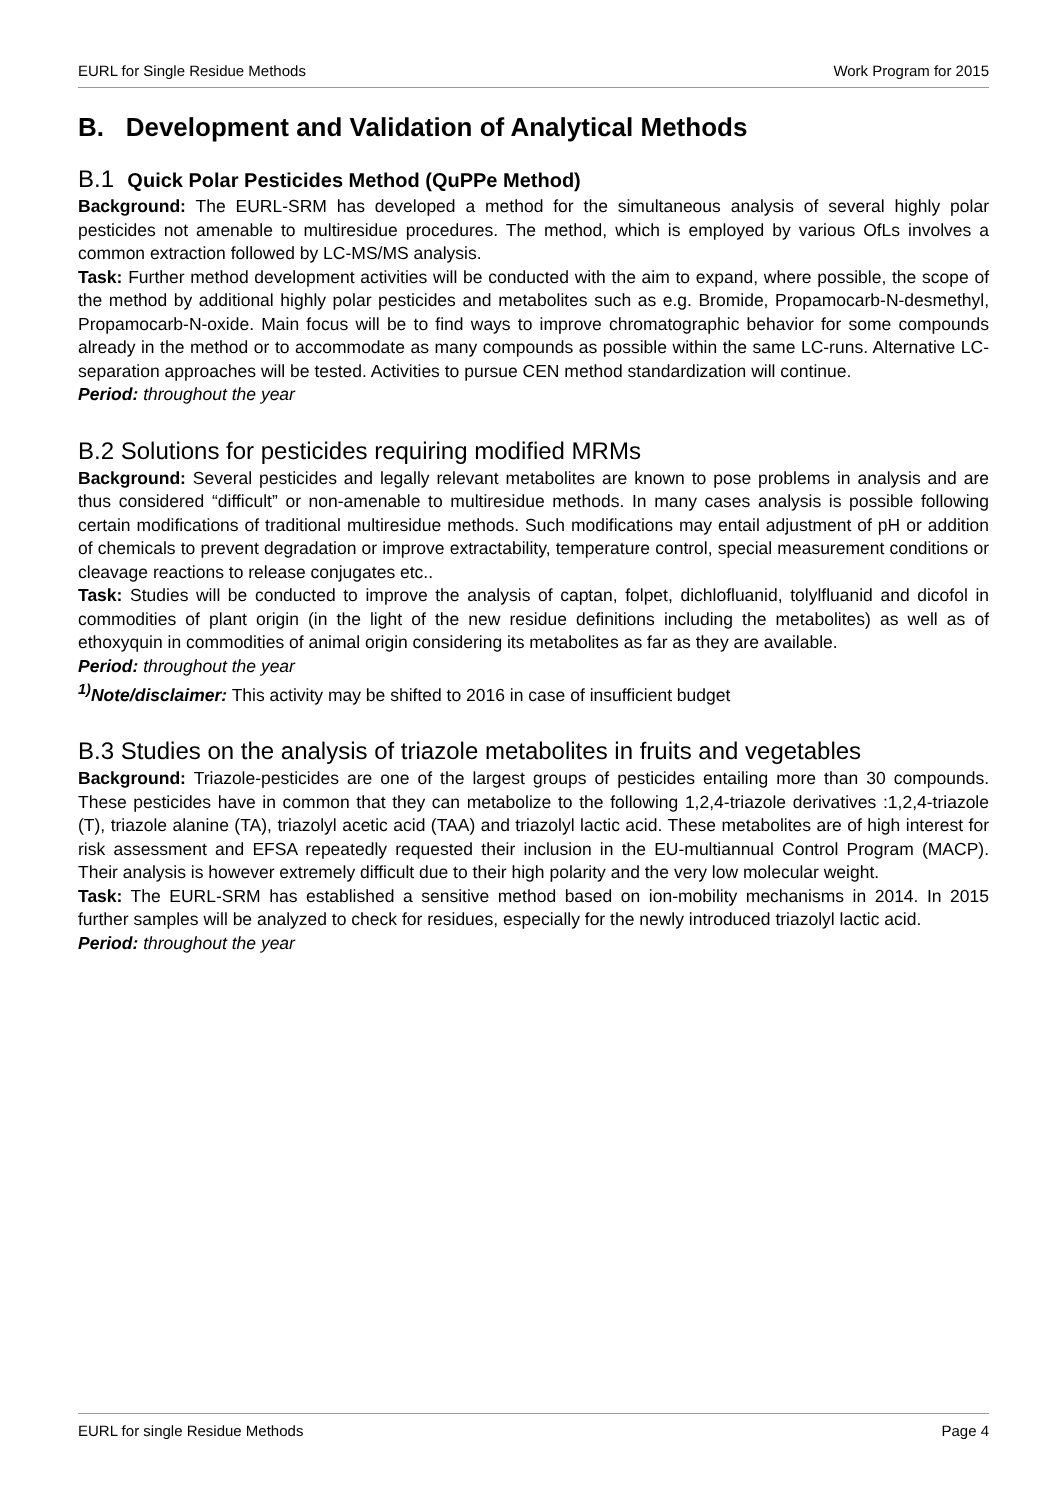EURL for Single Residue Methods Work Program for 2015
B. Development and Validation of Analytical Methods
B.1 Quick Polar Pesticides Method (QuPPe Method)
Background: The EURL-SRM has developed a method for the simultaneous analysis of several highly polar pesticides not amenable to multiresidue procedures. The method, which is employed by various OfLs involves a common extraction followed by LC-MS/MS analysis.
Task: Further method development activities will be conducted with the aim to expand, where possible, the scope of the method by additional highly polar pesticides and metabolites such as e.g. Bromide, Propamocarb-N-desmethyl, Propamocarb-N-oxide. Main focus will be to find ways to improve chromatographic behavior for some compounds already in the method or to accommodate as many compounds as possible within the same LC-runs. Alternative LC-separation approaches will be tested. Activities to pursue CEN method standardization will continue.
Period: throughout the year
B.2 Solutions for pesticides requiring modified MRMs
Background: Several pesticides and legally relevant metabolites are known to pose problems in analysis and are thus considered “difficult” or non-amenable to multiresidue methods. In many cases analysis is possible following certain modifications of traditional multiresidue methods. Such modifications may entail adjustment of pH or addition of chemicals to prevent degradation or improve extractability, temperature control, special measurement conditions or cleavage reactions to release conjugates etc..
Task: Studies will be conducted to improve the analysis of captan, folpet, dichlofluanid, tolylfluanid and dicofol in commodities of plant origin (in the light of the new residue definitions including the metabolites) as well as of ethoxyquin in commodities of animal origin considering its metabolites as far as they are available.
Period: throughout the year
<sup>1)</sup> Note/disclaimer: This activity may be shifted to 2016 in case of insufficient budget
B.3 Studies on the analysis of triazole metabolites in fruits and vegetables
Background: Triazole-pesticides are one of the largest groups of pesticides entailing more than 30 compounds. These pesticides have in common that they can metabolize to the following 1,2,4-triazole derivatives :1,2,4-triazole (T), triazole alanine (TA), triazolyl acetic acid (TAA) and triazolyl lactic acid. These metabolites are of high interest for risk assessment and EFSA repeatedly requested their inclusion in the EU-multiannual Control Program (MACP). Their analysis is however extremely difficult due to their high polarity and the very low molecular weight.
Task: The EURL-SRM has established a sensitive method based on ion-mobility mechanisms in 2014. In 2015 further samples will be analyzed to check for residues, especially for the newly introduced triazolyl lactic acid.
Period: throughout the year
EURL for single Residue Methods Page 4